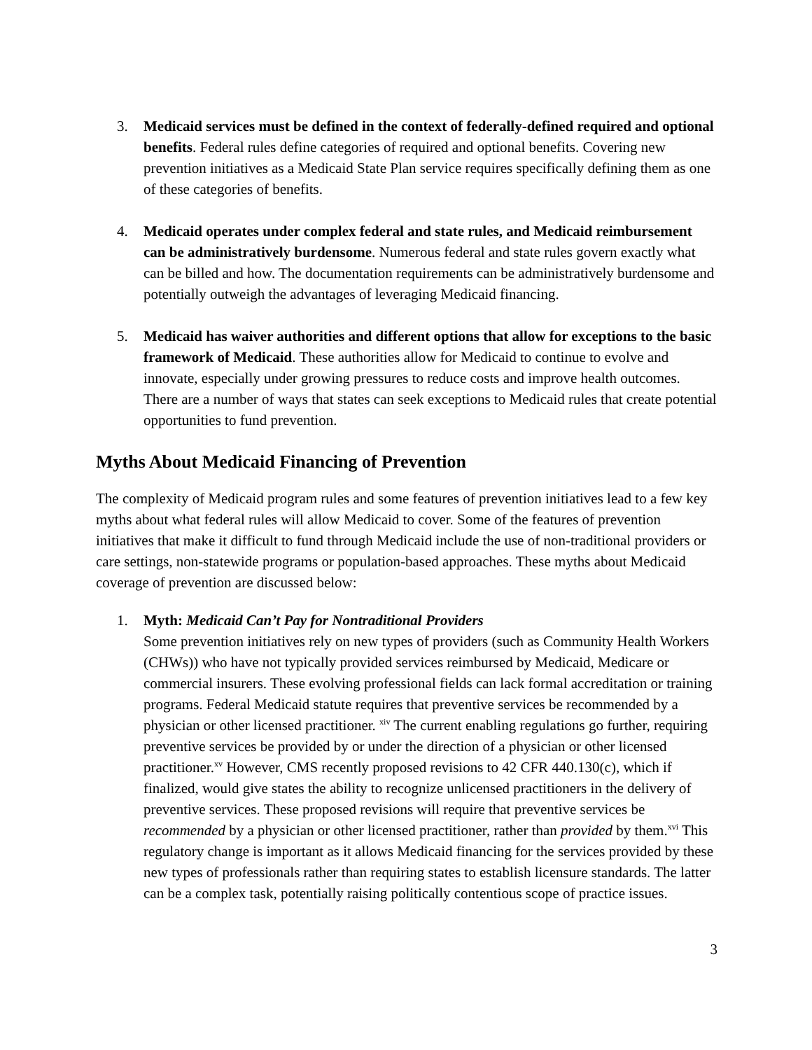3. Medicaid services must be defined in the context of federally-defined required and optional benefits. Federal rules define categories of required and optional benefits. Covering new prevention initiatives as a Medicaid State Plan service requires specifically defining them as one of these categories of benefits.
4. Medicaid operates under complex federal and state rules, and Medicaid reimbursement can be administratively burdensome. Numerous federal and state rules govern exactly what can be billed and how. The documentation requirements can be administratively burdensome and potentially outweigh the advantages of leveraging Medicaid financing.
5. Medicaid has waiver authorities and different options that allow for exceptions to the basic framework of Medicaid. These authorities allow for Medicaid to continue to evolve and innovate, especially under growing pressures to reduce costs and improve health outcomes. There are a number of ways that states can seek exceptions to Medicaid rules that create potential opportunities to fund prevention.
Myths About Medicaid Financing of Prevention
The complexity of Medicaid program rules and some features of prevention initiatives lead to a few key myths about what federal rules will allow Medicaid to cover. Some of the features of prevention initiatives that make it difficult to fund through Medicaid include the use of non-traditional providers or care settings, non-statewide programs or population-based approaches. These myths about Medicaid coverage of prevention are discussed below:
1. Myth: Medicaid Can’t Pay for Nontraditional Providers
Some prevention initiatives rely on new types of providers (such as Community Health Workers (CHWs)) who have not typically provided services reimbursed by Medicaid, Medicare or commercial insurers. These evolving professional fields can lack formal accreditation or training programs. Federal Medicaid statute requires that preventive services be recommended by a physician or other licensed practitioner. <sup>xiv</sup> The current enabling regulations go further, requiring preventive services be provided by or under the direction of a physician or other licensed practitioner.<sup>xv</sup> However, CMS recently proposed revisions to 42 CFR 440.130(c), which if finalized, would give states the ability to recognize unlicensed practitioners in the delivery of preventive services. These proposed revisions will require that preventive services be recommended by a physician or other licensed practitioner, rather than provided by them.<sup>xvi</sup> This regulatory change is important as it allows Medicaid financing for the services provided by these new types of professionals rather than requiring states to establish licensure standards. The latter can be a complex task, potentially raising politically contentious scope of practice issues.
3